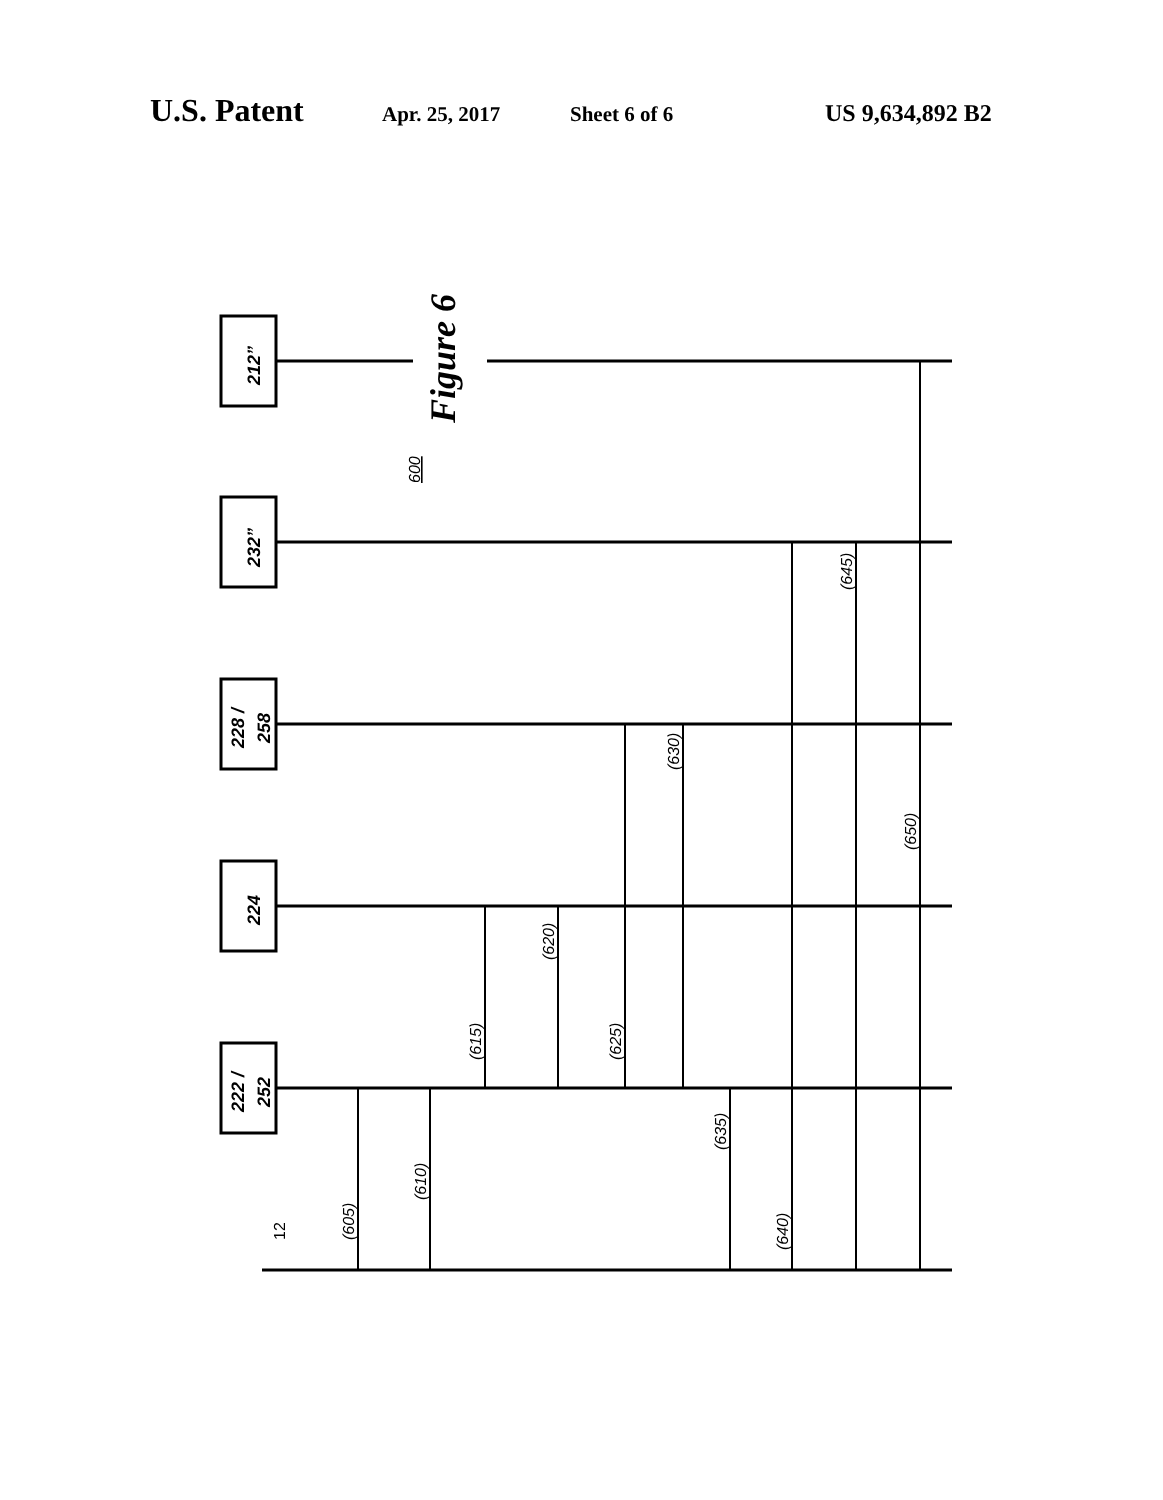U.S. Patent Apr. 25, 2017 Sheet 6 of 6 US 9,634,892 B2
(605)
(610)
(615)
(620)
(625)
(630)
(635)
(640)
(645)
(650)
600
12
212”
232”
228 /
258
224
222 /
252
Figure 6